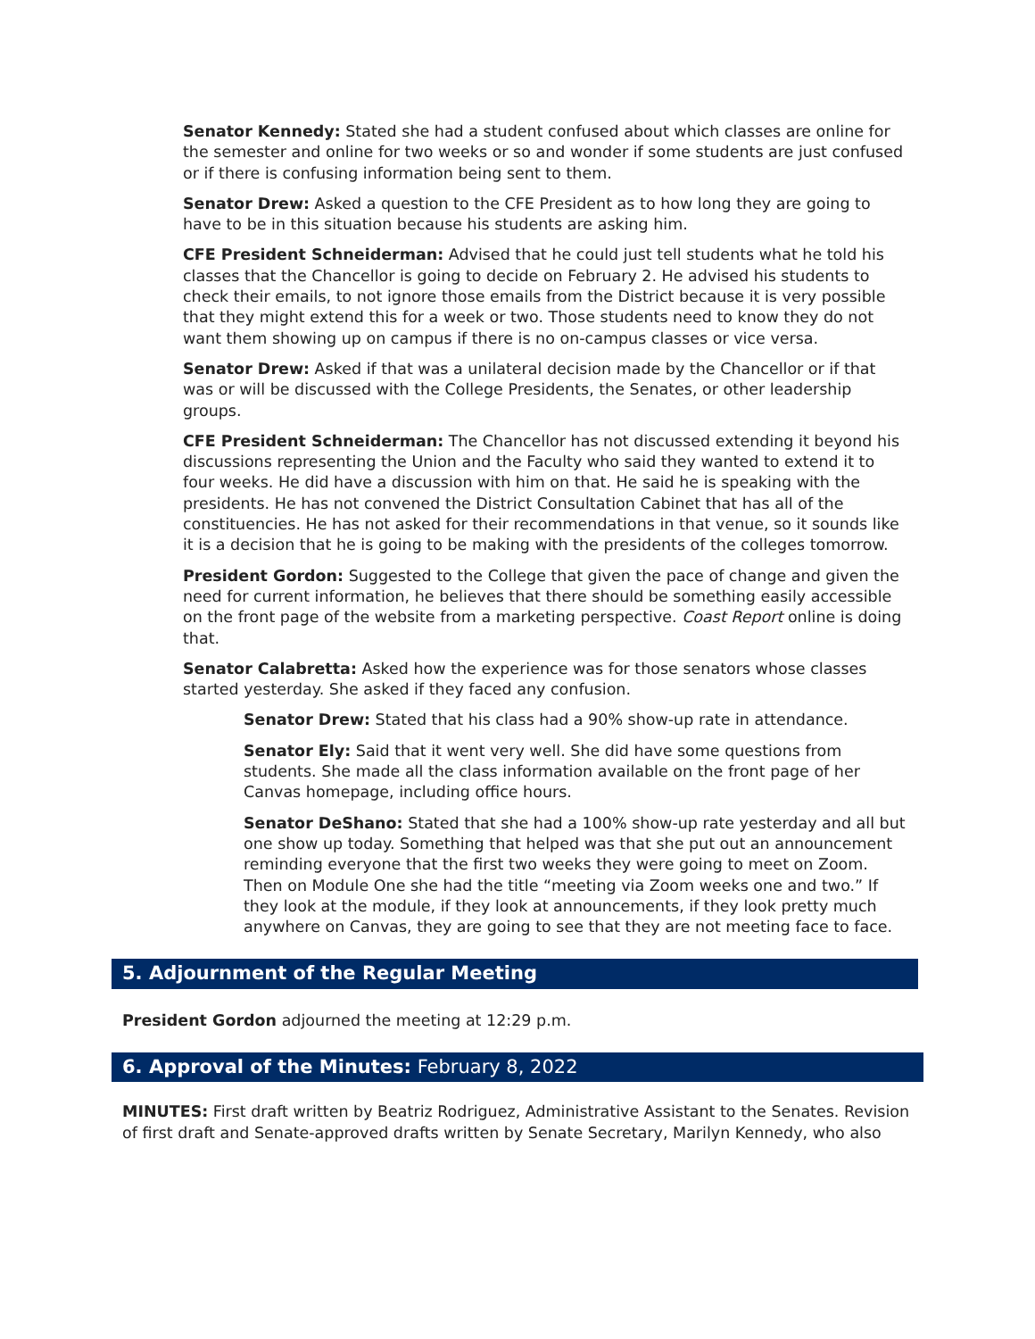Senator Kennedy: Stated she had a student confused about which classes are online for the semester and online for two weeks or so and wonder if some students are just confused or if there is confusing information being sent to them.
Senator Drew: Asked a question to the CFE President as to how long they are going to have to be in this situation because his students are asking him.
CFE President Schneiderman: Advised that he could just tell students what he told his classes that the Chancellor is going to decide on February 2. He advised his students to check their emails, to not ignore those emails from the District because it is very possible that they might extend this for a week or two. Those students need to know they do not want them showing up on campus if there is no on-campus classes or vice versa.
Senator Drew: Asked if that was a unilateral decision made by the Chancellor or if that was or will be discussed with the College Presidents, the Senates, or other leadership groups.
CFE President Schneiderman: The Chancellor has not discussed extending it beyond his discussions representing the Union and the Faculty who said they wanted to extend it to four weeks. He did have a discussion with him on that. He said he is speaking with the presidents. He has not convened the District Consultation Cabinet that has all of the constituencies. He has not asked for their recommendations in that venue, so it sounds like it is a decision that he is going to be making with the presidents of the colleges tomorrow.
President Gordon: Suggested to the College that given the pace of change and given the need for current information, he believes that there should be something easily accessible on the front page of the website from a marketing perspective. Coast Report online is doing that.
Senator Calabretta: Asked how the experience was for those senators whose classes started yesterday. She asked if they faced any confusion.
Senator Drew: Stated that his class had a 90% show-up rate in attendance.
Senator Ely: Said that it went very well. She did have some questions from students. She made all the class information available on the front page of her Canvas homepage, including office hours.
Senator DeShano: Stated that she had a 100% show-up rate yesterday and all but one show up today. Something that helped was that she put out an announcement reminding everyone that the first two weeks they were going to meet on Zoom. Then on Module One she had the title “meeting via Zoom weeks one and two.” If they look at the module, if they look at announcements, if they look pretty much anywhere on Canvas, they are going to see that they are not meeting face to face.
5. Adjournment of the Regular Meeting
President Gordon adjourned the meeting at 12:29 p.m.
6. Approval of the Minutes: February 8, 2022
MINUTES: First draft written by Beatriz Rodriguez, Administrative Assistant to the Senates. Revision of first draft and Senate-approved drafts written by Senate Secretary, Marilyn Kennedy, who also